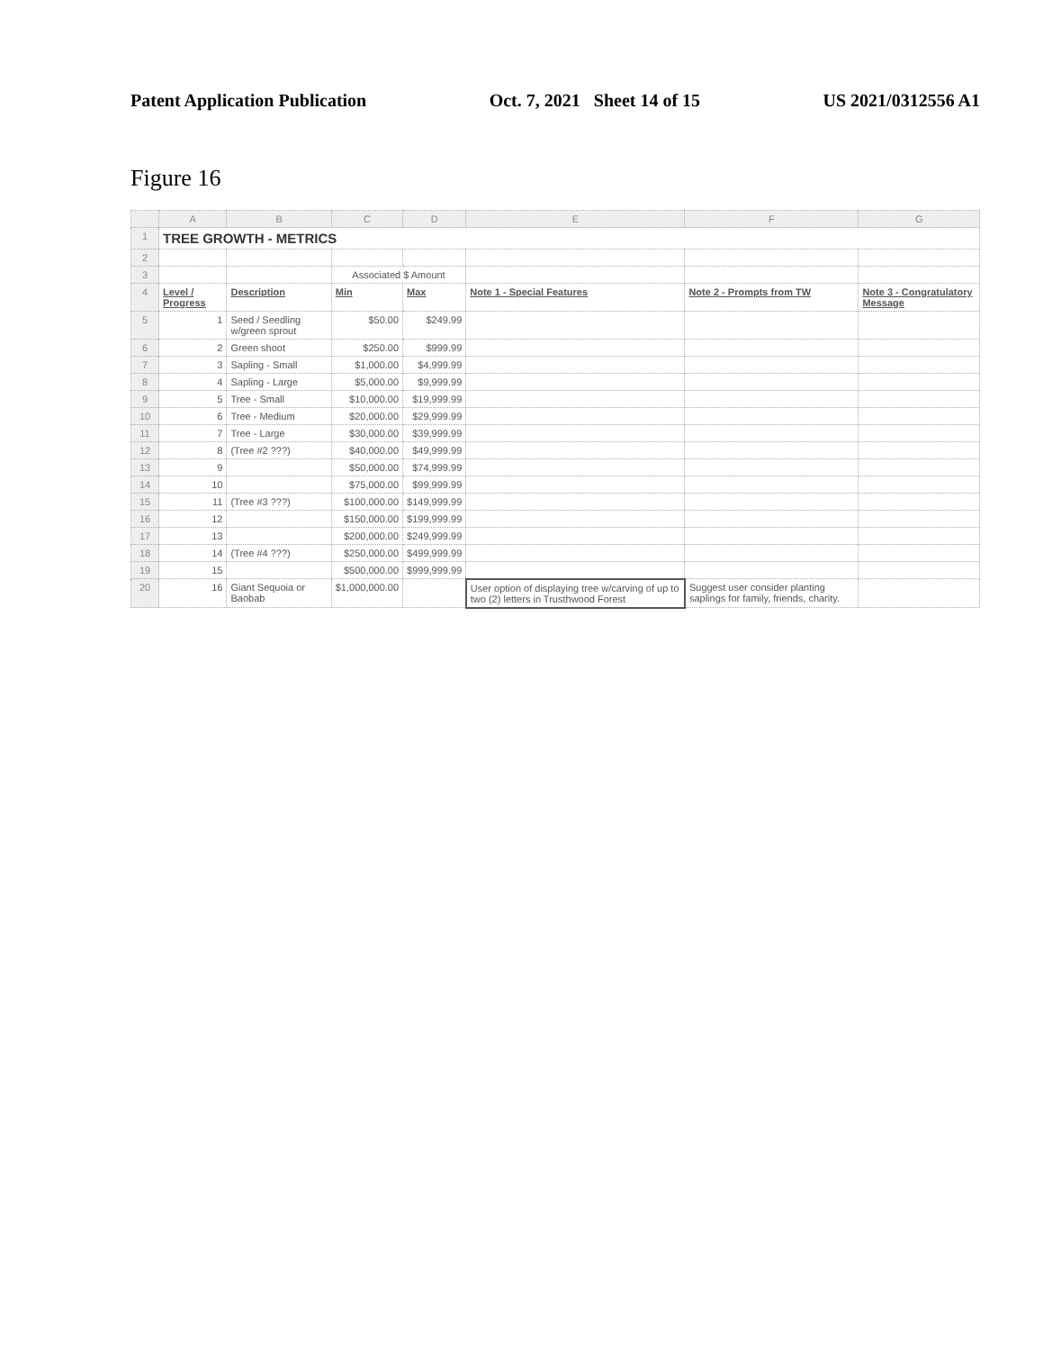Patent Application Publication Oct. 7, 2021 Sheet 14 of 15 US 2021/0312556 A1
Figure 16
| | A | B | C | D | E | F | G |
| --- | --- | --- | --- | --- | --- | --- | --- |
| 1 | TREE GROWTH - METRICS | | | | | | |
| 2 | | | | | | | |
| 3 | | | Associated $ Amount | | | | |
| 4 | Level / Progress | Description | Min | Max | Note 1 - Special Features | Note 2 - Prompts from TW | Note 3 - Congratulatory Message |
| 5 | 1 | Seed / Seedling w/green sprout | $50.00 | $249.99 | | | |
| 6 | 2 | Green shoot | $250.00 | $999.99 | | | |
| 7 | 3 | Sapling - Small | $1,000.00 | $4,999.99 | | | |
| 8 | 4 | Sapling - Large | $5,000.00 | $9,999.99 | | | |
| 9 | 5 | Tree - Small | $10,000.00 | $19,999.99 | | | |
| 10 | 6 | Tree - Medium | $20,000.00 | $29,999.99 | | | |
| 11 | 7 | Tree - Large | $30,000.00 | $39,999.99 | | | |
| 12 | 8 | (Tree #2 ???) | $40,000.00 | $49,999.99 | | | |
| 13 | 9 | | $50,000.00 | $74,999.99 | | | |
| 14 | 10 | | $75,000.00 | $99,999.99 | | | |
| 15 | 11 | (Tree #3 ???) | $100,000.00 | $149,999.99 | | | |
| 16 | 12 | | $150,000.00 | $199,999.99 | | | |
| 17 | 13 | | $200,000.00 | $249,999.99 | | | |
| 18 | 14 | (Tree #4 ???) | $250,000.00 | $499,999.99 | | | |
| 19 | 15 | | $500,000.00 | $999,999.99 | | | |
| 20 | 16 | Giant Sequoia or Baobab | $1,000,000.00 | | User option of displaying tree w/carving of up to two (2) letters in Trusthwood Forest | Suggest user consider planting saplings for family, friends, charity. | |